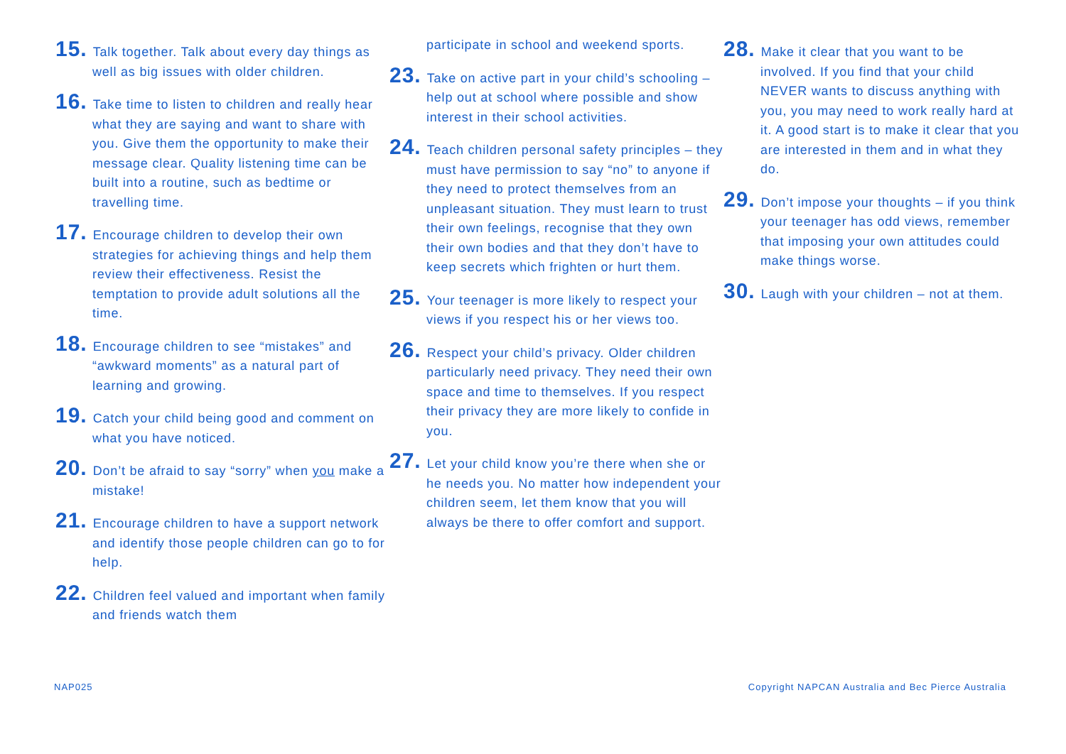15. Talk together. Talk about every day things as well as big issues with older children.
16. Take time to listen to children and really hear what they are saying and want to share with you. Give them the opportunity to make their message clear. Quality listening time can be built into a routine, such as bedtime or travelling time.
17. Encourage children to develop their own strategies for achieving things and help them review their effectiveness. Resist the temptation to provide adult solutions all the time.
18. Encourage children to see “mistakes” and “awkward moments” as a natural part of learning and growing.
19. Catch your child being good and comment on what you have noticed.
20. Don’t be afraid to say “sorry” when you make a mistake!
21. Encourage children to have a support network and identify those people children can go to for help.
22. Children feel valued and important when family and friends watch them
participate in school and weekend sports.
23. Take on active part in your child’s schooling – help out at school where possible and show interest in their school activities.
24. Teach children personal safety principles – they must have permission to say “no” to anyone if they need to protect themselves from an unpleasant situation. They must learn to trust their own feelings, recognise that they own their own bodies and that they don’t have to keep secrets which frighten or hurt them.
25. Your teenager is more likely to respect your views if you respect his or her views too.
26. Respect your child’s privacy. Older children particularly need privacy. They need their own space and time to themselves. If you respect their privacy they are more likely to confide in you.
27. Let your child know you’re there when she or he needs you. No matter how independent your children seem, let them know that you will always be there to offer comfort and support.
28. Make it clear that you want to be involved. If you find that your child NEVER wants to discuss anything with you, you may need to work really hard at it. A good start is to make it clear that you are interested in them and in what they do.
29. Don’t impose your thoughts – if you think your teenager has odd views, remember that imposing your own attitudes could make things worse.
30. Laugh with your children – not at them.
NAP025 Copyright NAPCAN Australia and Bec Pierce Australia